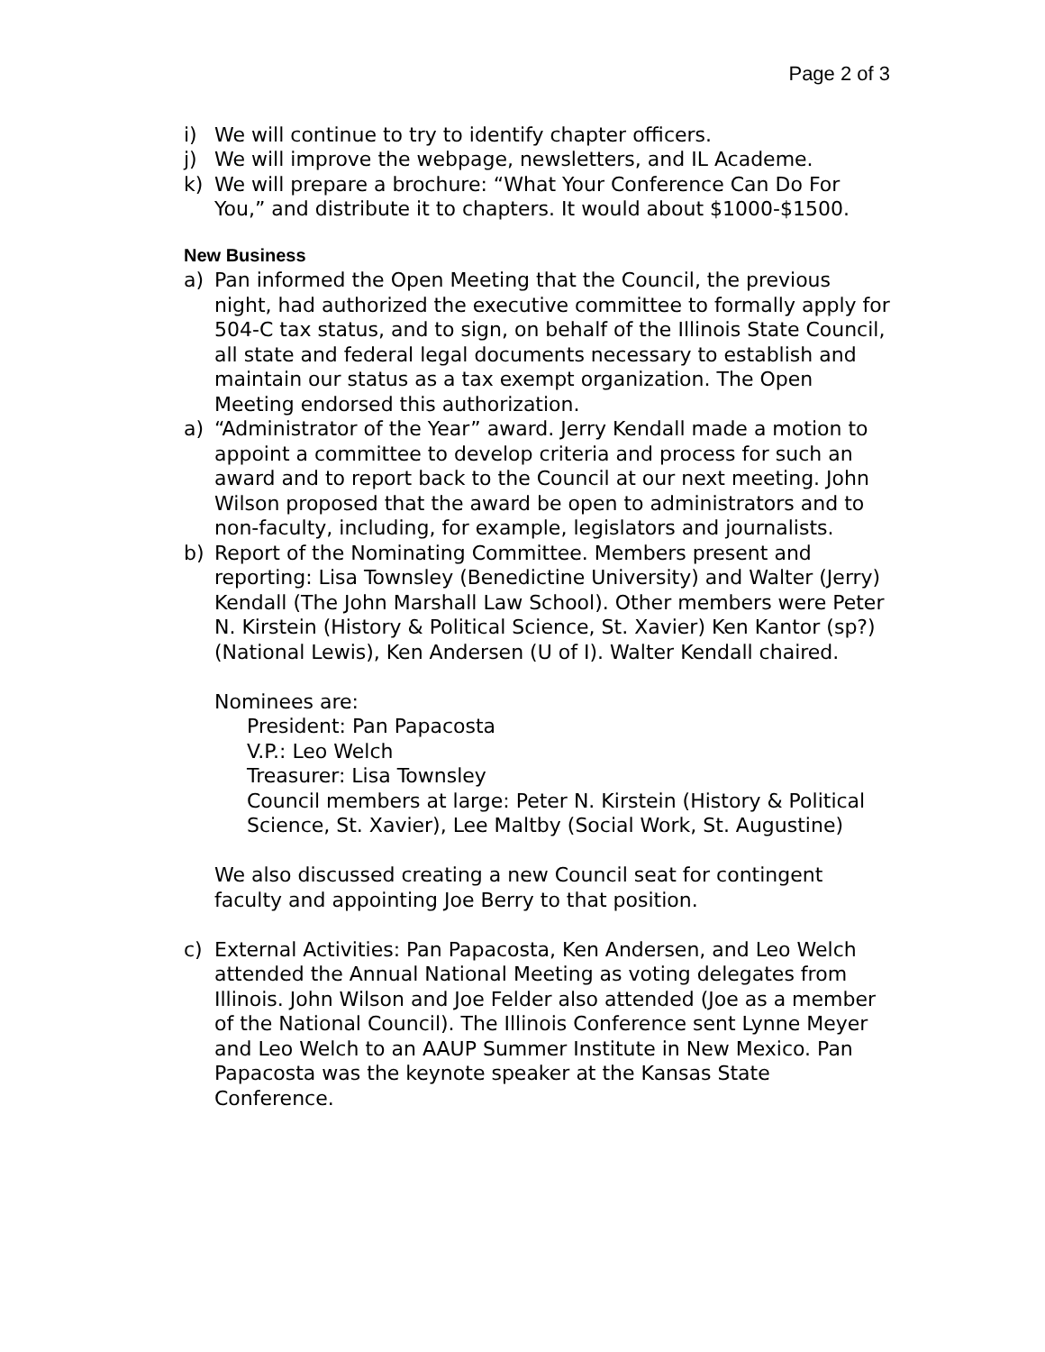Page 2 of 3
i) We will continue to try to identify chapter officers.
j) We will improve the webpage, newsletters, and IL Academe.
k) We will prepare a brochure: “What Your Conference Can Do For You,” and distribute it to chapters. It would about $1000-$1500.
New Business
a) Pan informed the Open Meeting that the Council, the previous night, had authorized the executive committee to formally apply for 504-C tax status, and to sign, on behalf of the Illinois State Council, all state and federal legal documents necessary to establish and maintain our status as a tax exempt organization. The Open Meeting endorsed this authorization.
a) “Administrator of the Year” award. Jerry Kendall made a motion to appoint a committee to develop criteria and process for such an award and to report back to the Council at our next meeting. John Wilson proposed that the award be open to administrators and to non-faculty, including, for example, legislators and journalists.
b) Report of the Nominating Committee. Members present and reporting: Lisa Townsley (Benedictine University) and Walter (Jerry) Kendall (The John Marshall Law School). Other members were Peter N. Kirstein (History & Political Science, St. Xavier) Ken Kantor (sp?) (National Lewis), Ken Andersen (U of I). Walter Kendall chaired.
Nominees are:
President: Pan Papacosta
V.P.: Leo Welch
Treasurer: Lisa Townsley
Council members at large: Peter N. Kirstein (History & Political Science, St. Xavier), Lee Maltby (Social Work, St. Augustine)
We also discussed creating a new Council seat for contingent faculty and appointing Joe Berry to that position.
c) External Activities: Pan Papacosta, Ken Andersen, and Leo Welch attended the Annual National Meeting as voting delegates from Illinois. John Wilson and Joe Felder also attended (Joe as a member of the National Council). The Illinois Conference sent Lynne Meyer and Leo Welch to an AAUP Summer Institute in New Mexico. Pan Papacosta was the keynote speaker at the Kansas State Conference.